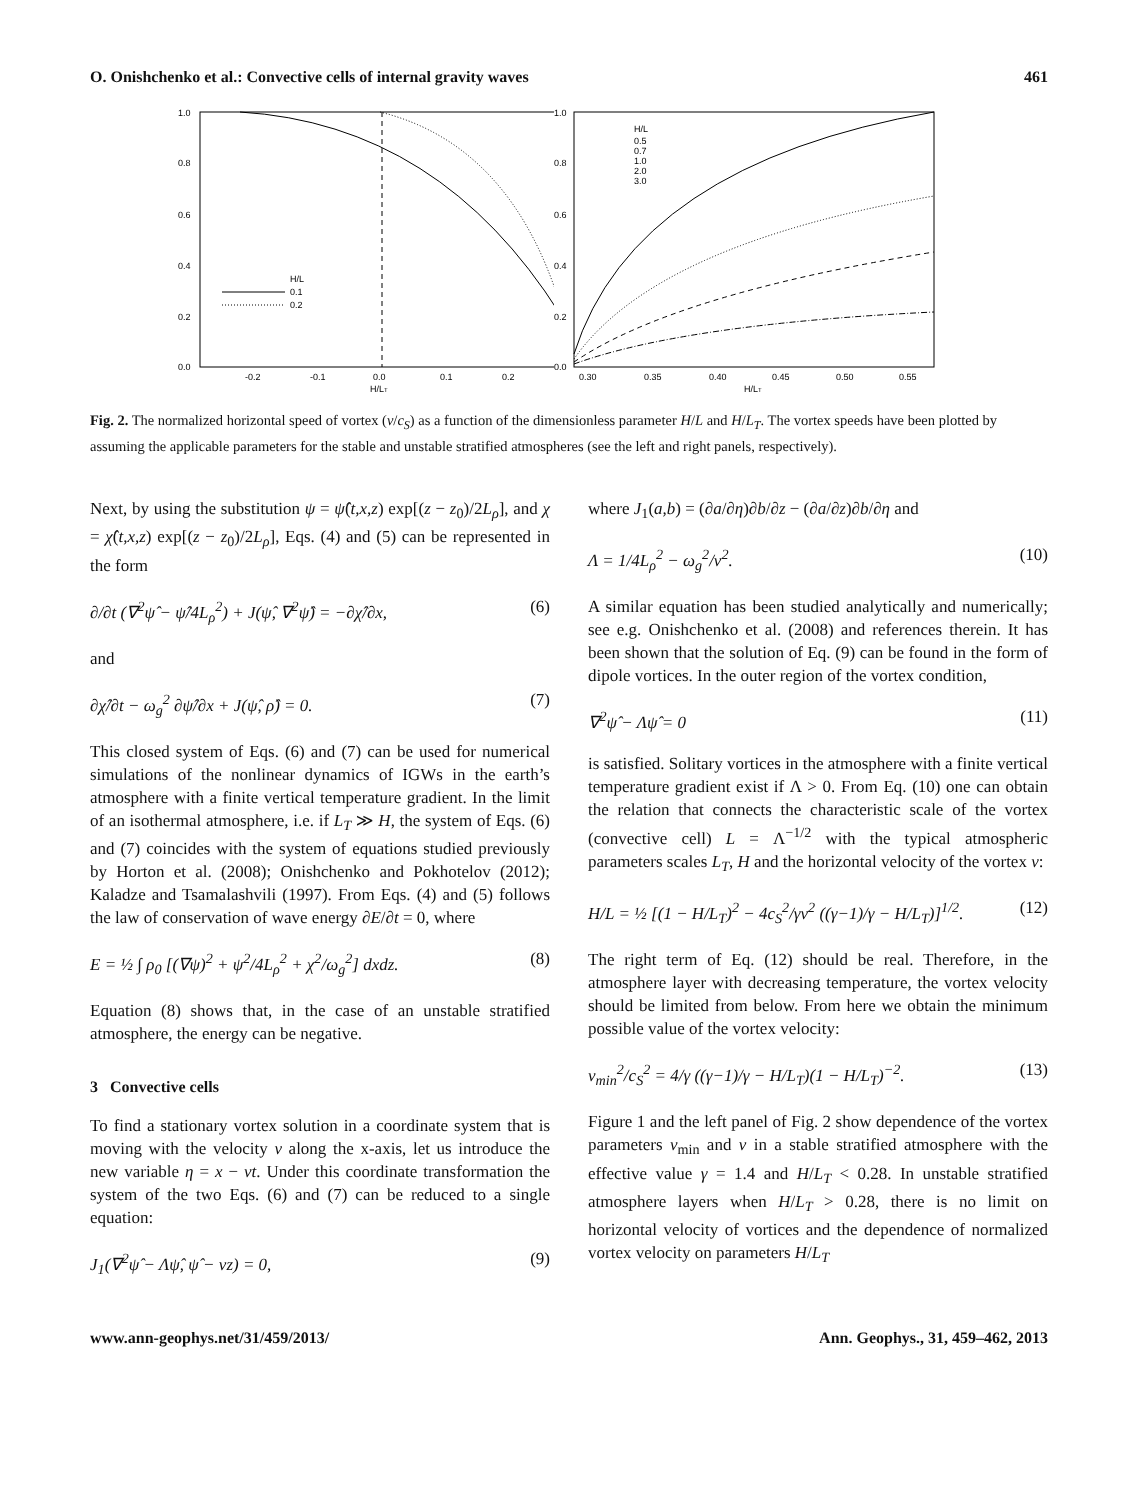O. Onishchenko et al.: Convective cells of internal gravity waves 461
1.0
0.8
0.6
0.4
0.2
0.0
-0.2
-0.1
0.0
0.1
0.2
H/LT
H/L
0.1
0.2
1.0
0.8
0.6
0.4
0.2
0.0
0.30
0.35
0.40
0.45
0.50
0.55
H/LT
H/L
0.5
0.7
1.0
2.0
3.0
Fig. 2. The normalized horizontal speed of vortex (v/c<sub>S</sub>) as a function of the dimensionless parameter H/L and H/L<sub>T</sub>. The vortex speeds have been plotted by assuming the applicable parameters for the stable and unstable stratified atmospheres (see the left and right panels, respectively).
Next, by using the substitution ψ = ψ̂(t,x,z) exp[(z − z<sub>0</sub>)/2L<sub>ρ</sub>], and χ = χ̂(t,x,z) exp[(z − z<sub>0</sub>)/2L<sub>ρ</sub>], Eqs. (4) and (5) can be represented in the form
∂/∂t (∇<sup>2</sup>ψ̂ − ψ̂/4L<sub>ρ</sub><sup>2</sup>) + J(ψ̂, ∇<sup>2</sup>ψ̂) = −∂χ̂/∂x, (6)
and
∂χ̂/∂t − ω<sub>g</sub><sup>2</sup> ∂ψ̂/∂x + J(ψ̂, ρ̂) = 0. (7)
This closed system of Eqs. (6) and (7) can be used for numerical simulations of the nonlinear dynamics of IGWs in the earth’s atmosphere with a finite vertical temperature gradient. In the limit of an isothermal atmosphere, i.e. if L<sub>T</sub> ≫ H, the system of Eqs. (6) and (7) coincides with the system of equations studied previously by Horton et al. (2008); Onishchenko and Pokhotelov (2012); Kaladze and Tsamalashvili (1997). From Eqs. (4) and (5) follows the law of conservation of wave energy ∂E/∂t = 0, where
E = ½ ∫ ρ<sub>0</sub> [(∇ψ)<sup>2</sup> + ψ<sup>2</sup>/4L<sub>ρ</sub><sup>2</sup> + χ<sup>2</sup>/ω<sub>g</sub><sup>2</sup>] dxdz. (8)
Equation (8) shows that, in the case of an unstable stratified atmosphere, the energy can be negative.
3 Convective cells
To find a stationary vortex solution in a coordinate system that is moving with the velocity v along the x-axis, let us introduce the new variable η = x − vt. Under this coordinate transformation the system of the two Eqs. (6) and (7) can be reduced to a single equation:
J<sub>1</sub>(∇<sup>2</sup>ψ̂ − Λψ̂, ψ̂ − vz) = 0, (9)
where J<sub>1</sub>(a,b) = (∂a/∂η)∂b/∂z − (∂a/∂z)∂b/∂η and
Λ = 1/4L<sub>ρ</sub><sup>2</sup> − ω<sub>g</sub><sup>2</sup>/v<sup>2</sup>. (10)
A similar equation has been studied analytically and numerically; see e.g. Onishchenko et al. (2008) and references therein. It has been shown that the solution of Eq. (9) can be found in the form of dipole vortices. In the outer region of the vortex condition,
∇<sup>2</sup>ψ̂ − Λψ̂ = 0 (11)
is satisfied. Solitary vortices in the atmosphere with a finite vertical temperature gradient exist if Λ > 0. From Eq. (10) one can obtain the relation that connects the characteristic scale of the vortex (convective cell) L = Λ<sup>−1/2</sup> with the typical atmospheric parameters scales L<sub>T</sub>, H and the horizontal velocity of the vortex v:
H/L = ½ [(1 − H/L<sub>T</sub>)<sup>2</sup> − 4c<sub>S</sub><sup>2</sup>/γv<sup>2</sup> ((γ−1)/γ − H/L<sub>T</sub>)]<sup>1/2</sup>. (12)
The right term of Eq. (12) should be real. Therefore, in the atmosphere layer with decreasing temperature, the vortex velocity should be limited from below. From here we obtain the minimum possible value of the vortex velocity:
v<sub>min</sub><sup>2</sup>/c<sub>S</sub><sup>2</sup> = 4/γ ((γ−1)/γ − H/L<sub>T</sub>)(1 − H/L<sub>T</sub>)<sup>−2</sup>. (13)
Figure 1 and the left panel of Fig. 2 show dependence of the vortex parameters v<sub>min</sub> and v in a stable stratified atmosphere with the effective value γ = 1.4 and H/L<sub>T</sub> < 0.28. In unstable stratified atmosphere layers when H/L<sub>T</sub> > 0.28, there is no limit on horizontal velocity of vortices and the dependence of normalized vortex velocity on parameters H/L<sub>T</sub>
www.ann-geophys.net/31/459/2013/ Ann. Geophys., 31, 459–462, 2013